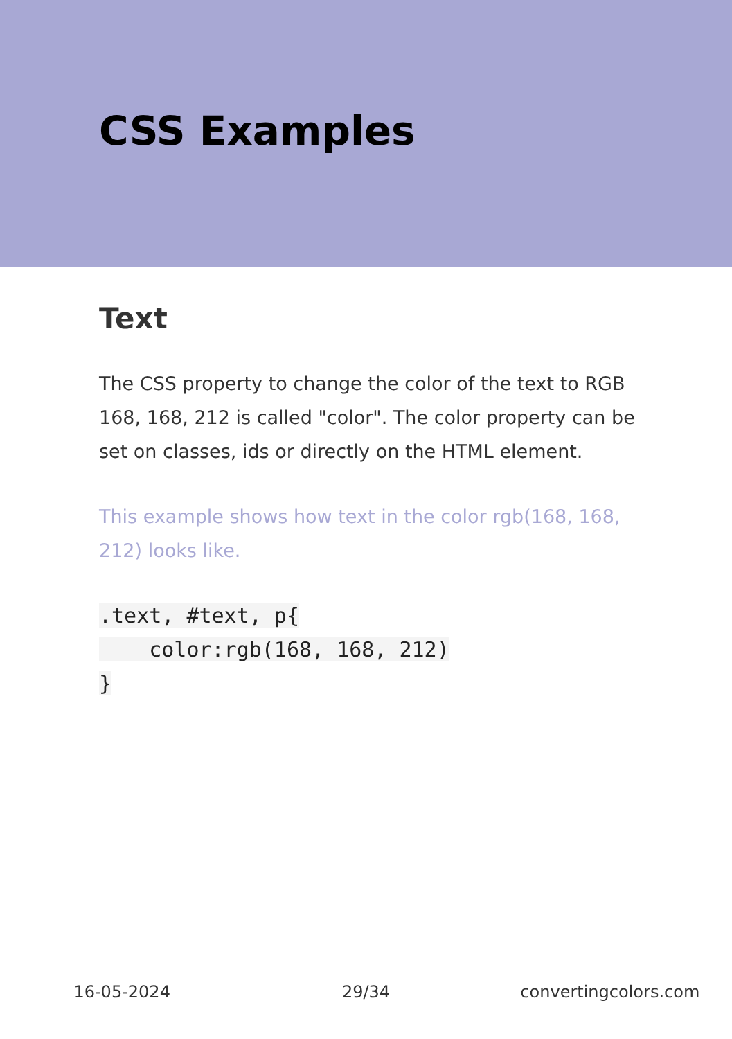CSS Examples
Text
The CSS property to change the color of the text to RGB 168, 168, 212 is called "color". The color property can be set on classes, ids or directly on the HTML element.
This example shows how text in the color rgb(168, 168, 212) looks like.
.text, #text, p{
    color:rgb(168, 168, 212)
}
16-05-2024 29/34 convertingcolors.com